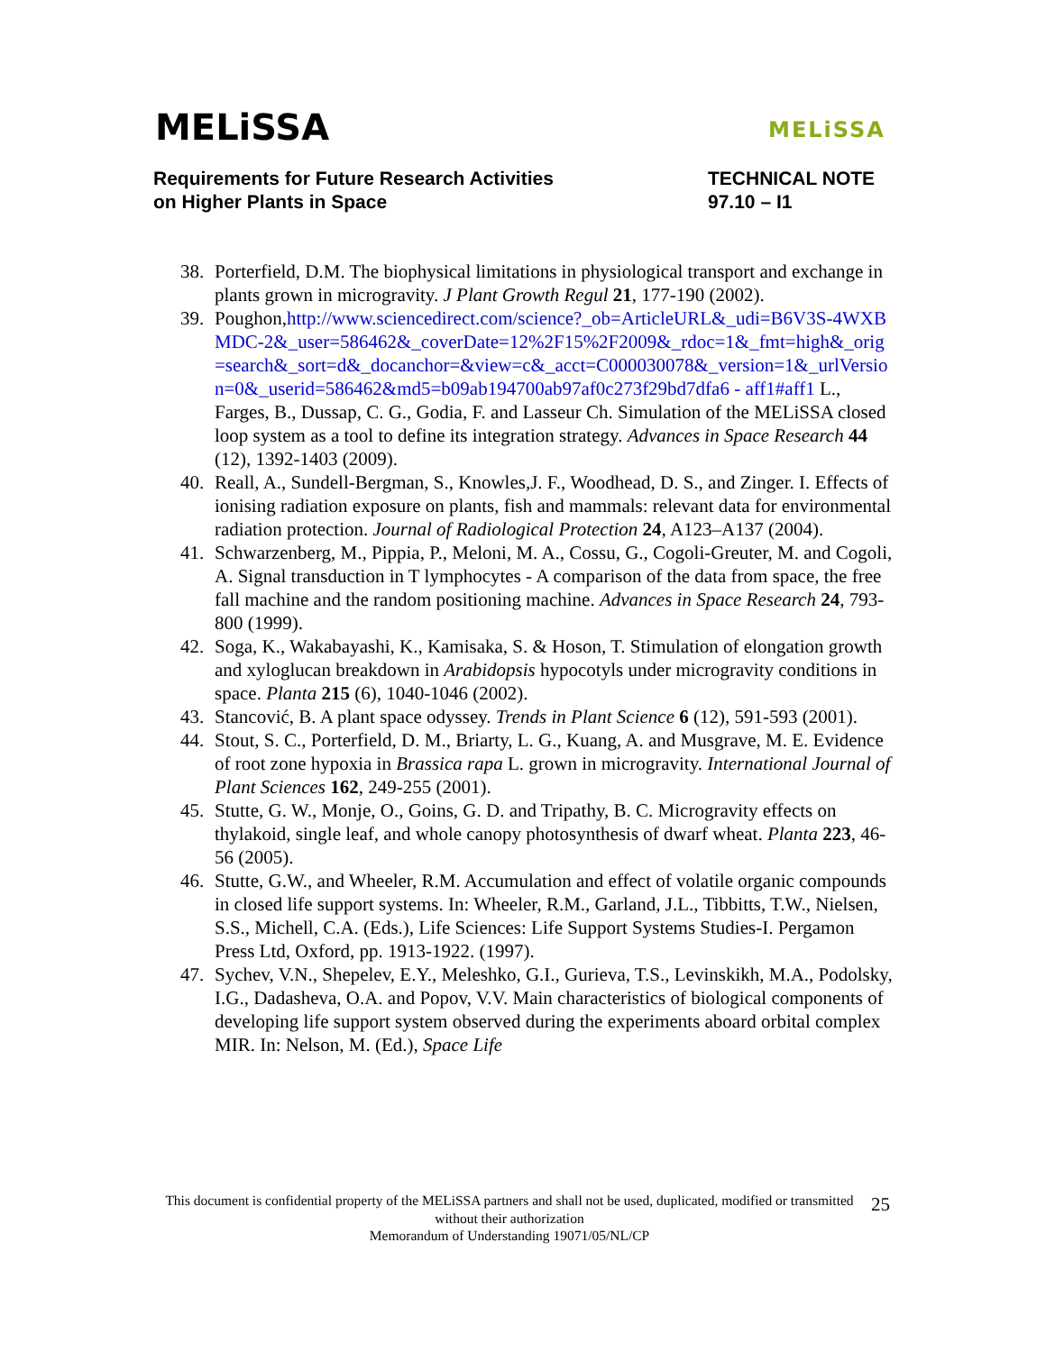MELiSSA MELiSSA
Requirements for Future Research Activities
on Higher Plants in Space
TECHNICAL NOTE
97.10 – I1
38. Porterfield, D.M. The biophysical limitations in physiological transport and exchange in plants grown in microgravity. J Plant Growth Regul 21, 177-190 (2002).
39. Poughon,http://www.sciencedirect.com/science?_ob=ArticleURL&_udi=B6V3S-4WXBMDC-2&_user=586462&_coverDate=12%2F15%2F2009&_rdoc=1&_fmt=high&_orig=search&_sort=d&_docanchor=&view=c&_acct=C000030078&_version=1&_urlVersion=0&_userid=586462&md5=b09ab194700ab97af0c273f29bd7dfa6 - aff1#aff1 L., Farges, B., Dussap, C. G., Godia, F. and Lasseur Ch. Simulation of the MELiSSA closed loop system as a tool to define its integration strategy. Advances in Space Research 44 (12), 1392-1403 (2009).
40. Reall, A., Sundell-Bergman, S., Knowles,J. F., Woodhead, D. S., and Zinger. I. Effects of ionising radiation exposure on plants, fish and mammals: relevant data for environmental radiation protection. Journal of Radiological Protection 24, A123–A137 (2004).
41. Schwarzenberg, M., Pippia, P., Meloni, M. A., Cossu, G., Cogoli-Greuter, M. and Cogoli, A. Signal transduction in T lymphocytes - A comparison of the data from space, the free fall machine and the random positioning machine. Advances in Space Research 24, 793-800 (1999).
42. Soga, K., Wakabayashi, K., Kamisaka, S. & Hoson, T. Stimulation of elongation growth and xyloglucan breakdown in Arabidopsis hypocotyls under microgravity conditions in space. Planta 215 (6), 1040-1046 (2002).
43. Stancović, B. A plant space odyssey. Trends in Plant Science 6 (12), 591-593 (2001).
44. Stout, S. C., Porterfield, D. M., Briarty, L. G., Kuang, A. and Musgrave, M. E. Evidence of root zone hypoxia in Brassica rapa L. grown in microgravity. International Journal of Plant Sciences 162, 249-255 (2001).
45. Stutte, G. W., Monje, O., Goins, G. D. and Tripathy, B. C. Microgravity effects on thylakoid, single leaf, and whole canopy photosynthesis of dwarf wheat. Planta 223, 46-56 (2005).
46. Stutte, G.W., and Wheeler, R.M. Accumulation and effect of volatile organic compounds in closed life support systems. In: Wheeler, R.M., Garland, J.L., Tibbitts, T.W., Nielsen, S.S., Michell, C.A. (Eds.), Life Sciences: Life Support Systems Studies-I. Pergamon Press Ltd, Oxford, pp. 1913-1922. (1997).
47. Sychev, V.N., Shepelev, E.Y., Meleshko, G.I., Gurieva, T.S., Levinskikh, M.A., Podolsky, I.G., Dadasheva, O.A. and Popov, V.V. Main characteristics of biological components of developing life support system observed during the experiments aboard orbital complex MIR. In: Nelson, M. (Ed.), Space Life
This document is confidential property of the MELiSSA partners and shall not be used, duplicated, modified or transmitted without their authorization
Memorandum of Understanding 19071/05/NL/CP
25